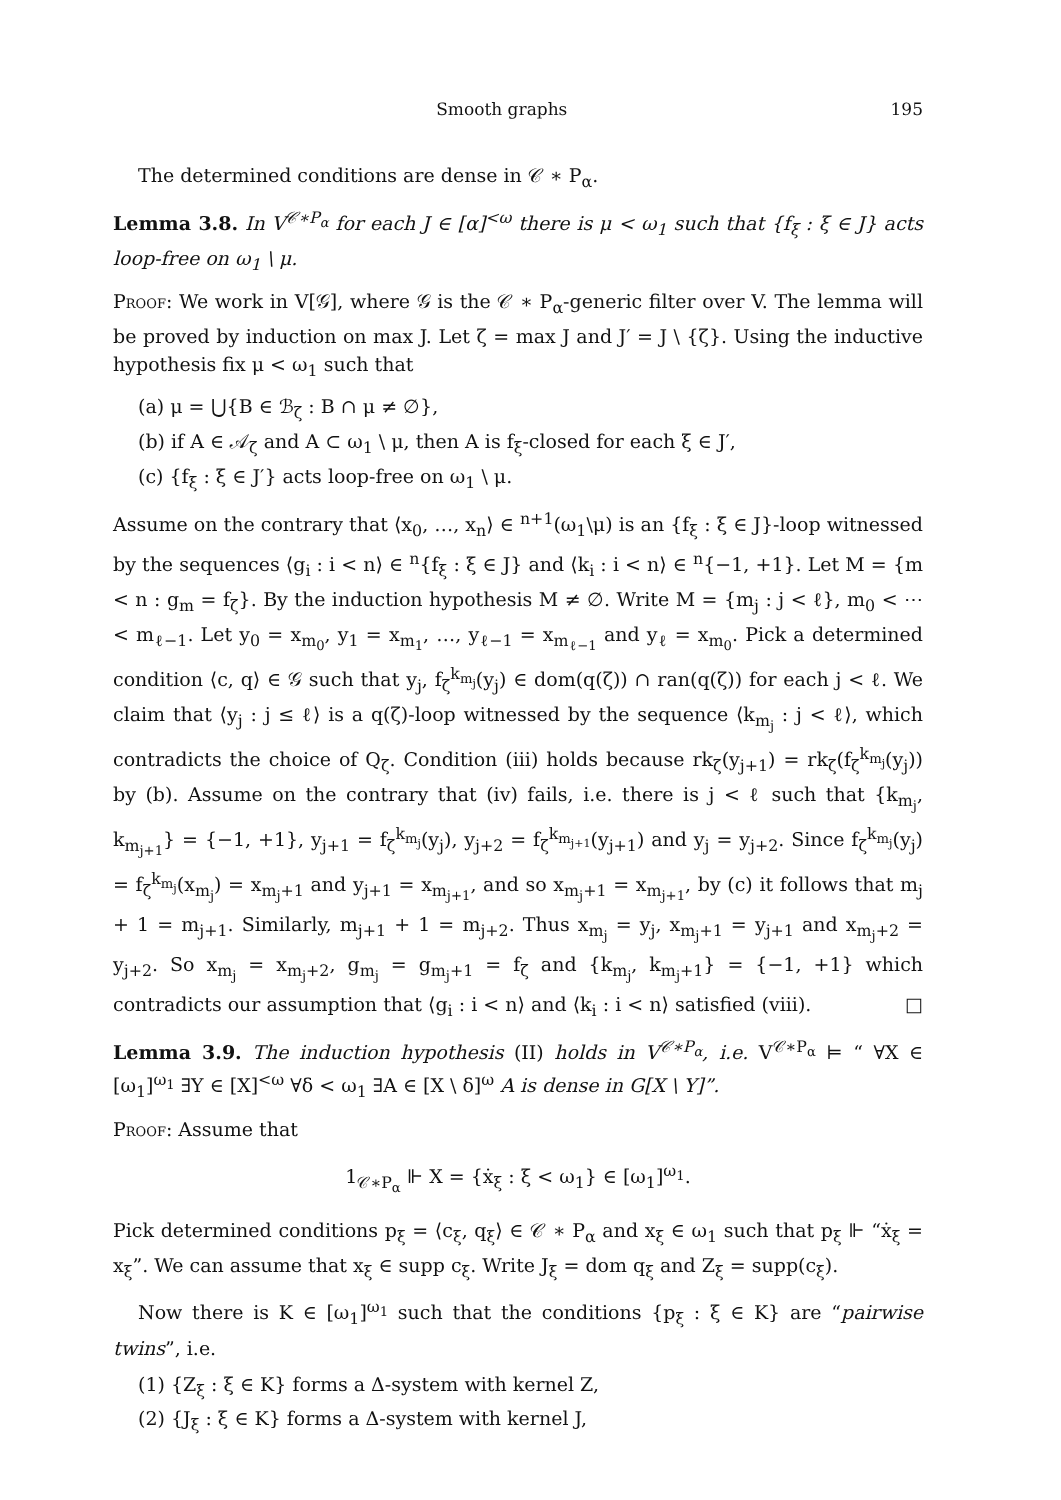Smooth graphs 195
The determined conditions are dense in 𝒞 ∗ P<sub>α</sub>.
Lemma 3.8. In V<sup>𝒞∗P<sub>α</sub></sup> for each J ∈ [α]<sup><ω</sup> there is μ < ω<sub>1</sub> such that {f<sub>ξ</sub> : ξ ∈ J} acts loop-free on ω<sub>1</sub> \ μ.
Proof: We work in V[𝒢], where 𝒢 is the 𝒞 ∗ P<sub>α</sub>-generic filter over V. The lemma will be proved by induction on max J. Let ζ = max J and J′ = J \ {ζ}. Using the inductive hypothesis fix μ < ω<sub>1</sub> such that
(a) μ = ⋃{B ∈ ℬ<sub>ζ</sub> : B ∩ μ ≠ ∅},
(b) if A ∈ 𝒜<sub>ζ</sub> and A ⊂ ω<sub>1</sub> \ μ, then A is f<sub>ξ</sub>-closed for each ξ ∈ J′,
(c) {f<sub>ξ</sub> : ξ ∈ J′} acts loop-free on ω<sub>1</sub> \ μ.
Assume on the contrary that ⟨x<sub>0</sub>, …, x<sub>n</sub>⟩ ∈ <sup>n+1</sup>(ω<sub>1</sub>\μ) is an {f<sub>ξ</sub> : ξ ∈ J}-loop witnessed by the sequences ⟨g<sub>i</sub> : i < n⟩ ∈ <sup>n</sup>{f<sub>ξ</sub> : ξ ∈ J} and ⟨k<sub>i</sub> : i < n⟩ ∈ <sup>n</sup>{−1, +1}. Let M = {m < n : g<sub>m</sub> = f<sub>ζ</sub>}. By the induction hypothesis M ≠ ∅. Write M = {m<sub>j</sub> : j < ℓ}, m<sub>0</sub> < ⋯ < m<sub>ℓ−1</sub>. Let y<sub>0</sub> = x<sub>m<sub>0</sub></sub>, y<sub>1</sub> = x<sub>m<sub>1</sub></sub>, …, y<sub>ℓ−1</sub> = x<sub>m<sub>ℓ−1</sub></sub> and y<sub>ℓ</sub> = x<sub>m<sub>0</sub></sub>. Pick a determined condition ⟨c, q⟩ ∈ 𝒢 such that y<sub>j</sub>, f<sub>ζ</sub><sup>k<sub>m<sub>j</sub></sub></sup>(y<sub>j</sub>) ∈ dom(q(ζ)) ∩ ran(q(ζ)) for each j < ℓ. We claim that ⟨y<sub>j</sub> : j ≤ ℓ⟩ is a q(ζ)-loop witnessed by the sequence ⟨k<sub>m<sub>j</sub></sub> : j < ℓ⟩, which contradicts the choice of Q<sub>ζ</sub>. Condition (iii) holds because rk<sub>ζ</sub>(y<sub>j+1</sub>) = rk<sub>ζ</sub>(f<sub>ζ</sub><sup>k<sub>m<sub>j</sub></sub></sup>(y<sub>j</sub>)) by (b). Assume on the contrary that (iv) fails, i.e. there is j < ℓ such that {k<sub>m<sub>j</sub></sub>, k<sub>m<sub>j+1</sub></sub>} = {−1, +1}, y<sub>j+1</sub> = f<sub>ζ</sub><sup>k<sub>m<sub>j</sub></sub></sup>(y<sub>j</sub>), y<sub>j+2</sub> = f<sub>ζ</sub><sup>k<sub>m<sub>j+1</sub></sub></sup>(y<sub>j+1</sub>) and y<sub>j</sub> = y<sub>j+2</sub>. Since f<sub>ζ</sub><sup>k<sub>m<sub>j</sub></sub></sup>(y<sub>j</sub>) = f<sub>ζ</sub><sup>k<sub>m<sub>j</sub></sub></sup>(x<sub>m<sub>j</sub></sub>) = x<sub>m<sub>j</sub>+1</sub> and y<sub>j+1</sub> = x<sub>m<sub>j+1</sub></sub>, and so x<sub>m<sub>j</sub>+1</sub> = x<sub>m<sub>j+1</sub></sub>, by (c) it follows that m<sub>j</sub> + 1 = m<sub>j+1</sub>. Similarly, m<sub>j+1</sub> + 1 = m<sub>j+2</sub>. Thus x<sub>m<sub>j</sub></sub> = y<sub>j</sub>, x<sub>m<sub>j</sub>+1</sub> = y<sub>j+1</sub> and x<sub>m<sub>j</sub>+2</sub> = y<sub>j+2</sub>. So x<sub>m<sub>j</sub></sub> = x<sub>m<sub>j</sub>+2</sub>, g<sub>m<sub>j</sub></sub> = g<sub>m<sub>j</sub>+1</sub> = f<sub>ζ</sub> and {k<sub>m<sub>j</sub></sub>, k<sub>m<sub>j</sub>+1</sub>} = {−1, +1} which contradicts our assumption that ⟨g<sub>i</sub> : i < n⟩ and ⟨k<sub>i</sub> : i < n⟩ satisfied (viii). □
Lemma 3.9. The induction hypothesis (II) holds in V<sup>𝒞∗P<sub>α</sub></sup>, i.e. V<sup>𝒞∗P<sub>α</sub></sup> ⊨ “ ∀X ∈ [ω<sub>1</sub>]<sup>ω<sub>1</sub></sup> ∃Y ∈ [X]<sup><ω</sup> ∀δ < ω<sub>1</sub> ∃A ∈ [X \ δ]<sup>ω</sup> A is dense in G[X \ Y]”.
Proof: Assume that
1<sub>𝒞∗P<sub>α</sub></sub> ⊩ X = {ẋ<sub>ξ</sub> : ξ < ω<sub>1</sub>} ∈ [ω<sub>1</sub>]<sup>ω<sub>1</sub></sup>.
Pick determined conditions p<sub>ξ</sub> = ⟨c<sub>ξ</sub>, q<sub>ξ</sub>⟩ ∈ 𝒞 ∗ P<sub>α</sub> and x<sub>ξ</sub> ∈ ω<sub>1</sub> such that p<sub>ξ</sub> ⊩ “ẋ<sub>ξ</sub> = x<sub>ξ</sub>”. We can assume that x<sub>ξ</sub> ∈ supp c<sub>ξ</sub>. Write J<sub>ξ</sub> = dom q<sub>ξ</sub> and Z<sub>ξ</sub> = supp(c<sub>ξ</sub>).
Now there is K ∈ [ω<sub>1</sub>]<sup>ω<sub>1</sub></sup> such that the conditions {p<sub>ξ</sub> : ξ ∈ K} are “pairwise twins”, i.e.
(1) {Z<sub>ξ</sub> : ξ ∈ K} forms a Δ-system with kernel Z,
(2) {J<sub>ξ</sub> : ξ ∈ K} forms a Δ-system with kernel J,